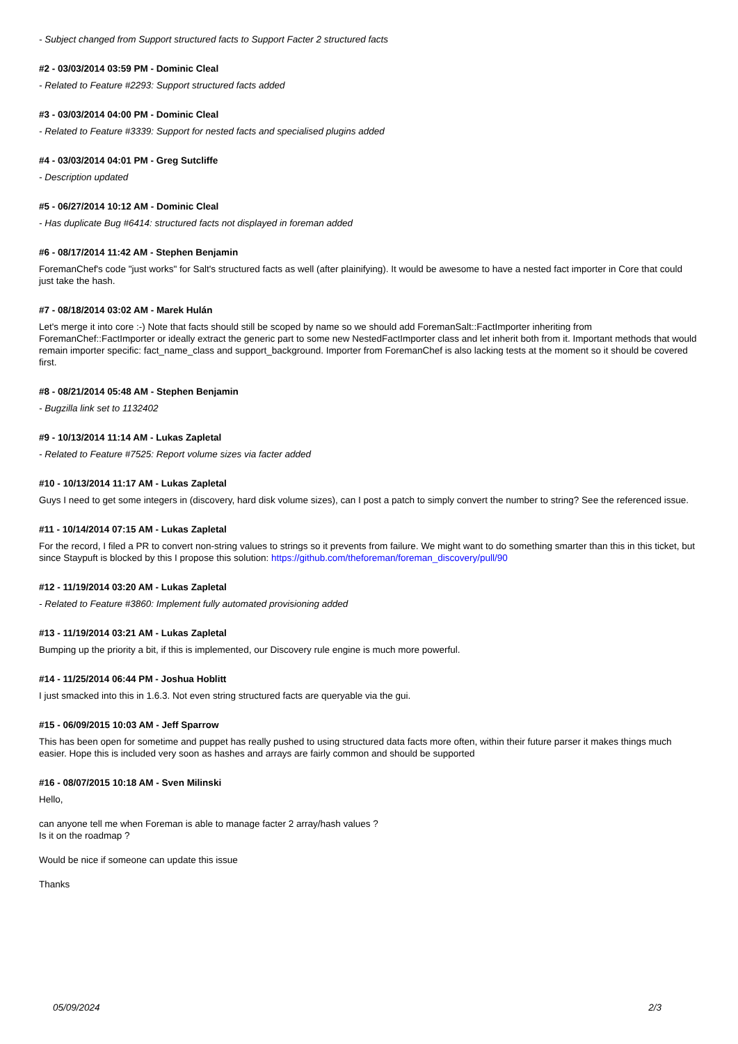- Subject changed from Support structured facts to Support Facter 2 structured facts
#2 - 03/03/2014 03:59 PM - Dominic Cleal
- Related to Feature #2293: Support structured facts added
#3 - 03/03/2014 04:00 PM - Dominic Cleal
- Related to Feature #3339: Support for nested facts and specialised plugins added
#4 - 03/03/2014 04:01 PM - Greg Sutcliffe
- Description updated
#5 - 06/27/2014 10:12 AM - Dominic Cleal
- Has duplicate Bug #6414: structured facts not displayed in foreman added
#6 - 08/17/2014 11:42 AM - Stephen Benjamin
ForemanChef's code "just works" for Salt's structured facts as well (after plainifying). It would be awesome to have a nested fact importer in Core that could just take the hash.
#7 - 08/18/2014 03:02 AM - Marek Hulán
Let's merge it into core :-) Note that facts should still be scoped by name so we should add ForemanSalt::FactImporter inheriting from ForemanChef::FactImporter or ideally extract the generic part to some new NestedFactImporter class and let inherit both from it. Important methods that would remain importer specific: fact_name_class and support_background. Importer from ForemanChef is also lacking tests at the moment so it should be covered first.
#8 - 08/21/2014 05:48 AM - Stephen Benjamin
- Bugzilla link set to 1132402
#9 - 10/13/2014 11:14 AM - Lukas Zapletal
- Related to Feature #7525: Report volume sizes via facter added
#10 - 10/13/2014 11:17 AM - Lukas Zapletal
Guys I need to get some integers in (discovery, hard disk volume sizes), can I post a patch to simply convert the number to string? See the referenced issue.
#11 - 10/14/2014 07:15 AM - Lukas Zapletal
For the record, I filed a PR to convert non-string values to strings so it prevents from failure. We might want to do something smarter than this in this ticket, but since Staypuft is blocked by this I propose this solution: https://github.com/theforeman/foreman_discovery/pull/90
#12 - 11/19/2014 03:20 AM - Lukas Zapletal
- Related to Feature #3860: Implement fully automated provisioning added
#13 - 11/19/2014 03:21 AM - Lukas Zapletal
Bumping up the priority a bit, if this is implemented, our Discovery rule engine is much more powerful.
#14 - 11/25/2014 06:44 PM - Joshua Hoblitt
I just smacked into this in 1.6.3. Not even string structured facts are queryable via the gui.
#15 - 06/09/2015 10:03 AM - Jeff Sparrow
This has been open for sometime and puppet has really pushed to using structured data facts more often, within their future parser it makes things much easier. Hope this is included very soon as hashes and arrays are fairly common and should be supported
#16 - 08/07/2015 10:18 AM - Sven Milinski
Hello,
can anyone tell me when Foreman is able to manage facter 2 array/hash values ?
Is it on the roadmap ?
Would be nice if someone can update this issue
Thanks
05/09/2024 2/3